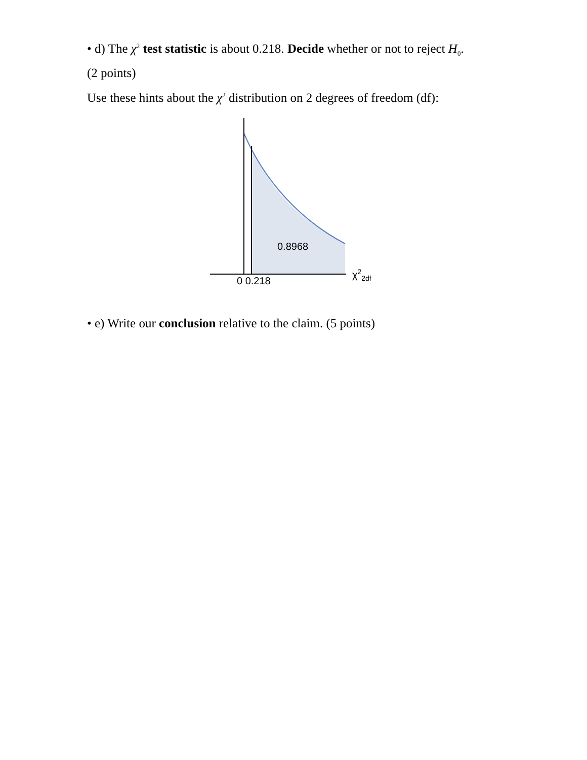• d) The χ<sup>2</sup> test statistic is about 0.218. Decide whether or not to reject H<sub>0</sub>.
(2 points)
Use these hints about the χ<sup>2</sup> distribution on 2 degrees of freedom (df):
0.8968
0 0.218
χ<sup>2</sup><sub>2df</sub>
• e) Write our conclusion relative to the claim. (5 points)